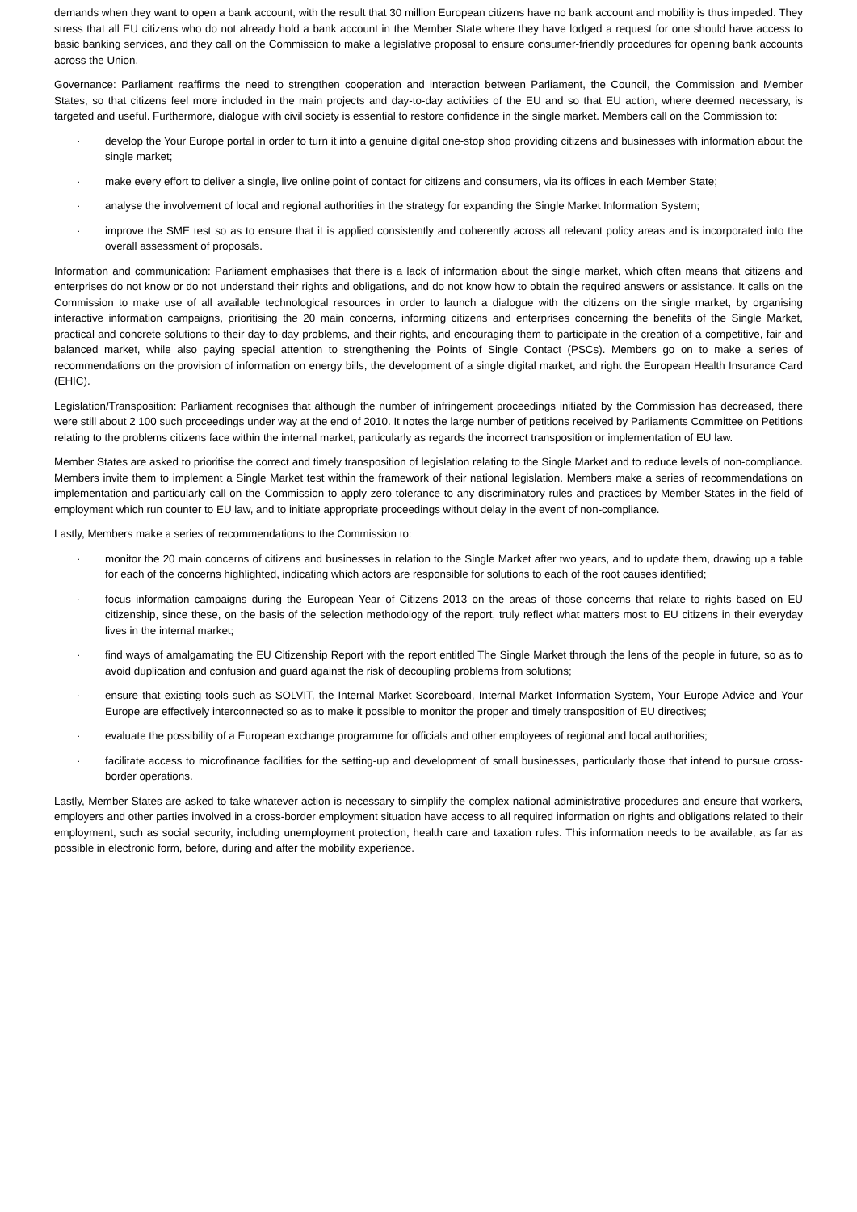demands when they want to open a bank account, with the result that 30 million European citizens have no bank account and mobility is thus impeded. They stress that all EU citizens who do not already hold a bank account in the Member State where they have lodged a request for one should have access to basic banking services, and they call on the Commission to make a legislative proposal to ensure consumer-friendly procedures for opening bank accounts across the Union.
Governance: Parliament reaffirms the need to strengthen cooperation and interaction between Parliament, the Council, the Commission and Member States, so that citizens feel more included in the main projects and day-to-day activities of the EU and so that EU action, where deemed necessary, is targeted and useful. Furthermore, dialogue with civil society is essential to restore confidence in the single market. Members call on the Commission to:
· develop the Your Europe portal in order to turn it into a genuine digital one-stop shop providing citizens and businesses with information about the single market;
· make every effort to deliver a single, live online point of contact for citizens and consumers, via its offices in each Member State;
· analyse the involvement of local and regional authorities in the strategy for expanding the Single Market Information System;
· improve the SME test so as to ensure that it is applied consistently and coherently across all relevant policy areas and is incorporated into the overall assessment of proposals.
Information and communication: Parliament emphasises that there is a lack of information about the single market, which often means that citizens and enterprises do not know or do not understand their rights and obligations, and do not know how to obtain the required answers or assistance. It calls on the Commission to make use of all available technological resources in order to launch a dialogue with the citizens on the single market, by organising interactive information campaigns, prioritising the 20 main concerns, informing citizens and enterprises concerning the benefits of the Single Market, practical and concrete solutions to their day-to-day problems, and their rights, and encouraging them to participate in the creation of a competitive, fair and balanced market, while also paying special attention to strengthening the Points of Single Contact (PSCs). Members go on to make a series of recommendations on the provision of information on energy bills, the development of a single digital market, and right the European Health Insurance Card (EHIC).
Legislation/Transposition: Parliament recognises that although the number of infringement proceedings initiated by the Commission has decreased, there were still about 2 100 such proceedings under way at the end of 2010. It notes the large number of petitions received by Parliaments Committee on Petitions relating to the problems citizens face within the internal market, particularly as regards the incorrect transposition or implementation of EU law.
Member States are asked to prioritise the correct and timely transposition of legislation relating to the Single Market and to reduce levels of non-compliance. Members invite them to implement a Single Market test within the framework of their national legislation. Members make a series of recommendations on implementation and particularly call on the Commission to apply zero tolerance to any discriminatory rules and practices by Member States in the field of employment which run counter to EU law, and to initiate appropriate proceedings without delay in the event of non-compliance.
Lastly, Members make a series of recommendations to the Commission to:
· monitor the 20 main concerns of citizens and businesses in relation to the Single Market after two years, and to update them, drawing up a table for each of the concerns highlighted, indicating which actors are responsible for solutions to each of the root causes identified;
· focus information campaigns during the European Year of Citizens 2013 on the areas of those concerns that relate to rights based on EU citizenship, since these, on the basis of the selection methodology of the report, truly reflect what matters most to EU citizens in their everyday lives in the internal market;
· find ways of amalgamating the EU Citizenship Report with the report entitled The Single Market through the lens of the people in future, so as to avoid duplication and confusion and guard against the risk of decoupling problems from solutions;
· ensure that existing tools such as SOLVIT, the Internal Market Scoreboard, Internal Market Information System, Your Europe Advice and Your Europe are effectively interconnected so as to make it possible to monitor the proper and timely transposition of EU directives;
· evaluate the possibility of a European exchange programme for officials and other employees of regional and local authorities;
· facilitate access to microfinance facilities for the setting-up and development of small businesses, particularly those that intend to pursue cross-border operations.
Lastly, Member States are asked to take whatever action is necessary to simplify the complex national administrative procedures and ensure that workers, employers and other parties involved in a cross-border employment situation have access to all required information on rights and obligations related to their employment, such as social security, including unemployment protection, health care and taxation rules. This information needs to be available, as far as possible in electronic form, before, during and after the mobility experience.